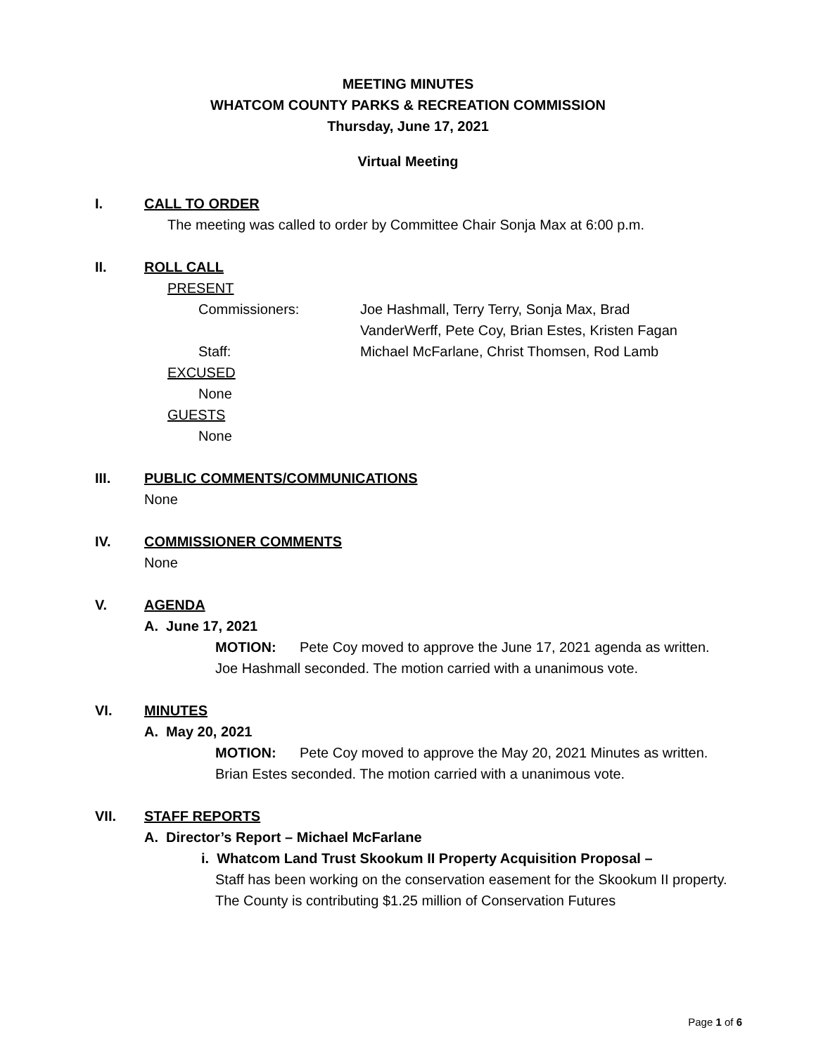MEETING MINUTES
WHATCOM COUNTY PARKS & RECREATION COMMISSION
Thursday, June 17, 2021
Virtual Meeting
I. CALL TO ORDER
The meeting was called to order by Committee Chair Sonja Max at 6:00 p.m.
II. ROLL CALL
PRESENT
Commissioners: Joe Hashmall, Terry Terry, Sonja Max, Brad
VanderWerff, Pete Coy, Brian Estes, Kristen Fagan
Staff: Michael McFarlane, Christ Thomsen, Rod Lamb
EXCUSED
None
GUESTS
None
III. PUBLIC COMMENTS/COMMUNICATIONS
None
IV. COMMISSIONER COMMENTS
None
V. AGENDA
A. June 17, 2021
MOTION: Pete Coy moved to approve the June 17, 2021 agenda as written. Joe Hashmall seconded. The motion carried with a unanimous vote.
VI. MINUTES
A. May 20, 2021
MOTION: Pete Coy moved to approve the May 20, 2021 Minutes as written. Brian Estes seconded. The motion carried with a unanimous vote.
VII. STAFF REPORTS
A. Director’s Report – Michael McFarlane
i. Whatcom Land Trust Skookum II Property Acquisition Proposal –
Staff has been working on the conservation easement for the Skookum II property. The County is contributing $1.25 million of Conservation Futures
Page 1 of 6